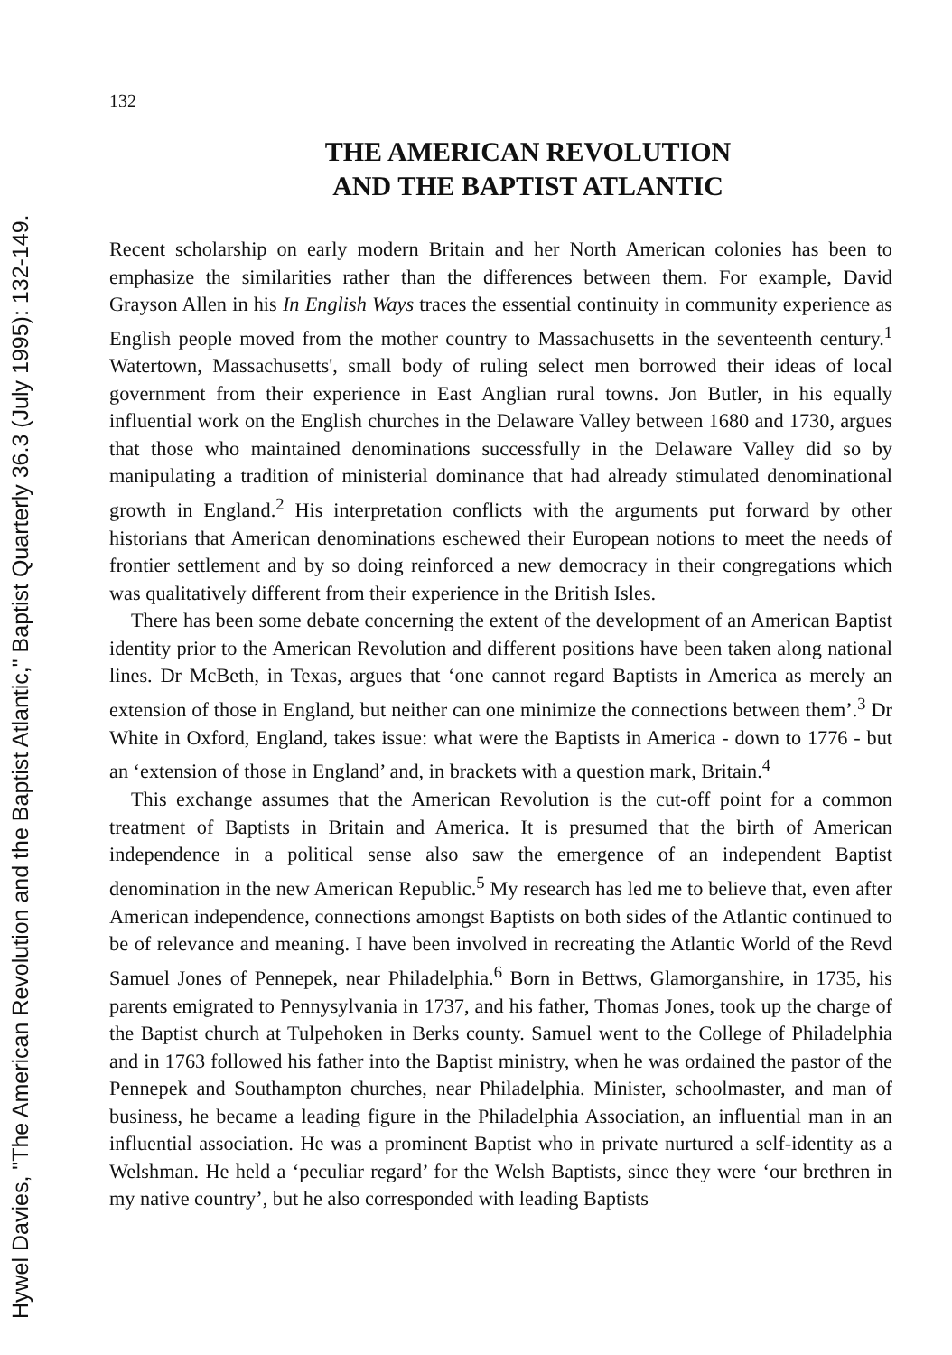132
THE AMERICAN REVOLUTION
AND THE BAPTIST ATLANTIC
Recent scholarship on early modern Britain and her North American colonies has been to emphasize the similarities rather than the differences between them. For example, David Grayson Allen in his In English Ways traces the essential continuity in community experience as English people moved from the mother country to Massachusetts in the seventeenth century.<sup>1</sup> Watertown, Massachusetts', small body of ruling select men borrowed their ideas of local government from their experience in East Anglian rural towns. Jon Butler, in his equally influential work on the English churches in the Delaware Valley between 1680 and 1730, argues that those who maintained denominations successfully in the Delaware Valley did so by manipulating a tradition of ministerial dominance that had already stimulated denominational growth in England.<sup>2</sup> His interpretation conflicts with the arguments put forward by other historians that American denominations eschewed their European notions to meet the needs of frontier settlement and by so doing reinforced a new democracy in their congregations which was qualitatively different from their experience in the British Isles.
There has been some debate concerning the extent of the development of an American Baptist identity prior to the American Revolution and different positions have been taken along national lines. Dr McBeth, in Texas, argues that ‘one cannot regard Baptists in America as merely an extension of those in England, but neither can one minimize the connections between them’.<sup>3</sup> Dr White in Oxford, England, takes issue: what were the Baptists in America - down to 1776 - but an ‘extension of those in England’ and, in brackets with a question mark, Britain.<sup>4</sup>
This exchange assumes that the American Revolution is the cut-off point for a common treatment of Baptists in Britain and America. It is presumed that the birth of American independence in a political sense also saw the emergence of an independent Baptist denomination in the new American Republic.<sup>5</sup> My research has led me to believe that, even after American independence, connections amongst Baptists on both sides of the Atlantic continued to be of relevance and meaning. I have been involved in recreating the Atlantic World of the Revd Samuel Jones of Pennepek, near Philadelphia.<sup>6</sup> Born in Bettws, Glamorganshire, in 1735, his parents emigrated to Pennysylvania in 1737, and his father, Thomas Jones, took up the charge of the Baptist church at Tulpehoken in Berks county. Samuel went to the College of Philadelphia and in 1763 followed his father into the Baptist ministry, when he was ordained the pastor of the Pennepek and Southampton churches, near Philadelphia. Minister, schoolmaster, and man of business, he became a leading figure in the Philadelphia Association, an influential man in an influential association. He was a prominent Baptist who in private nurtured a self-identity as a Welshman. He held a ‘peculiar regard’ for the Welsh Baptists, since they were ‘our brethren in my native country’, but he also corresponded with leading Baptists
Hywel Davies, "The American Revolution and the Baptist Atlantic," Baptist Quarterly 36.3 (July 1995): 132-149.